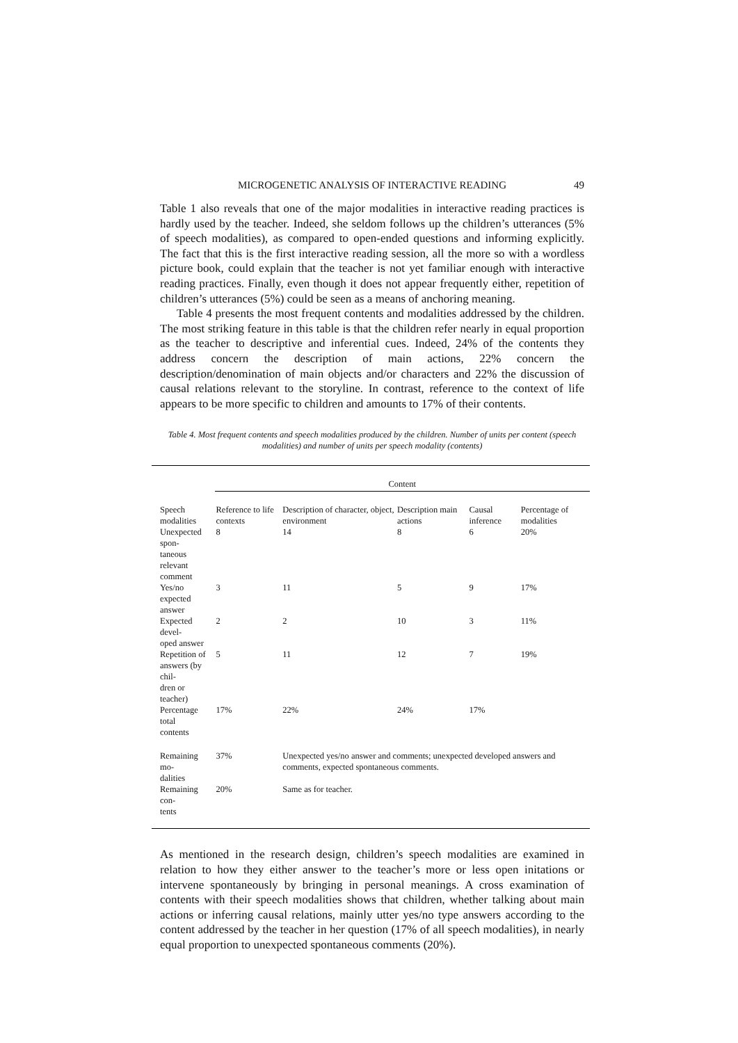MICROGENETIC ANALYSIS OF INTERACTIVE READING 49
Table 1 also reveals that one of the major modalities in interactive reading practices is hardly used by the teacher. Indeed, she seldom follows up the children’s utterances (5% of speech modalities), as compared to open-ended questions and informing explicitly. The fact that this is the first interactive reading session, all the more so with a wordless picture book, could explain that the teacher is not yet familiar enough with interactive reading practices. Finally, even though it does not appear frequently either, repetition of children’s utterances (5%) could be seen as a means of anchoring meaning.
Table 4 presents the most frequent contents and modalities addressed by the children. The most striking feature in this table is that the children refer nearly in equal proportion as the teacher to descriptive and inferential cues. Indeed, 24% of the contents they address concern the description of main actions, 22% concern the description/denomination of main objects and/or characters and 22% the discussion of causal relations relevant to the storyline. In contrast, reference to the context of life appears to be more specific to children and amounts to 17% of their contents.
Table 4. Most frequent contents and speech modalities produced by the children. Number of units per content (speech modalities) and number of units per speech modality (contents)
| | Content | | | | |
| --- | --- | --- | --- | --- | --- |
| Speech modalities | Reference to life contexts | Description of character, object, environment | Description main actions | Causal inference | Percentage of modalities |
| Unexpected spon- taneous relevant comment | 8 | 14 | 8 | 6 | 20% |
| Yes/no expected answer | 3 | 11 | 5 | 9 | 17% |
| Expected devel- oped answer | 2 | 2 | 10 | 3 | 11% |
| Repetition of answers (by chil- dren or teacher) | 5 | 11 | 12 | 7 | 19% |
| Percentage total contents | 17% | 22% | 24% | 17% | |
| Remaining mo- dalities | 37% | Unexpected yes/no answer and comments; unexpected developed answers and comments, expected spontaneous comments. | | | |
| Remaining con- tents | 20% | Same as for teacher. | | | |
As mentioned in the research design, children’s speech modalities are examined in relation to how they either answer to the teacher’s more or less open initations or intervene spontaneously by bringing in personal meanings. A cross examination of contents with their speech modalities shows that children, whether talking about main actions or inferring causal relations, mainly utter yes/no type answers according to the content addressed by the teacher in her question (17% of all speech modalities), in nearly equal proportion to unexpected spontaneous comments (20%).